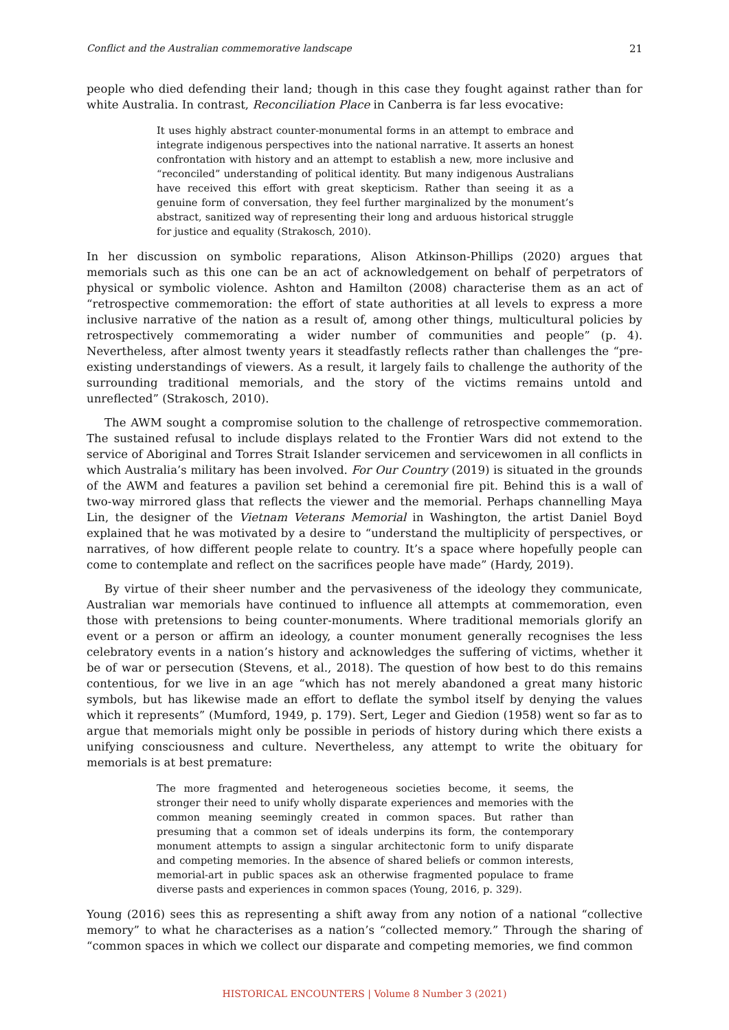Conflict and the Australian commemorative landscape 21
people who died defending their land; though in this case they fought against rather than for white Australia. In contrast, Reconciliation Place in Canberra is far less evocative:
It uses highly abstract counter-monumental forms in an attempt to embrace and integrate indigenous perspectives into the national narrative. It asserts an honest confrontation with history and an attempt to establish a new, more inclusive and “reconciled” understanding of political identity. But many indigenous Australians have received this effort with great skepticism. Rather than seeing it as a genuine form of conversation, they feel further marginalized by the monument’s abstract, sanitized way of representing their long and arduous historical struggle for justice and equality (Strakosch, 2010).
In her discussion on symbolic reparations, Alison Atkinson-Phillips (2020) argues that memorials such as this one can be an act of acknowledgement on behalf of perpetrators of physical or symbolic violence. Ashton and Hamilton (2008) characterise them as an act of “retrospective commemoration: the effort of state authorities at all levels to express a more inclusive narrative of the nation as a result of, among other things, multicultural policies by retrospectively commemorating a wider number of communities and people” (p. 4). Nevertheless, after almost twenty years it steadfastly reflects rather than challenges the “pre-existing understandings of viewers. As a result, it largely fails to challenge the authority of the surrounding traditional memorials, and the story of the victims remains untold and unreflected” (Strakosch, 2010).
The AWM sought a compromise solution to the challenge of retrospective commemoration. The sustained refusal to include displays related to the Frontier Wars did not extend to the service of Aboriginal and Torres Strait Islander servicemen and servicewomen in all conflicts in which Australia’s military has been involved. For Our Country (2019) is situated in the grounds of the AWM and features a pavilion set behind a ceremonial fire pit. Behind this is a wall of two-way mirrored glass that reflects the viewer and the memorial. Perhaps channelling Maya Lin, the designer of the Vietnam Veterans Memorial in Washington, the artist Daniel Boyd explained that he was motivated by a desire to “understand the multiplicity of perspectives, or narratives, of how different people relate to country. It’s a space where hopefully people can come to contemplate and reflect on the sacrifices people have made” (Hardy, 2019).
By virtue of their sheer number and the pervasiveness of the ideology they communicate, Australian war memorials have continued to influence all attempts at commemoration, even those with pretensions to being counter-monuments. Where traditional memorials glorify an event or a person or affirm an ideology, a counter monument generally recognises the less celebratory events in a nation’s history and acknowledges the suffering of victims, whether it be of war or persecution (Stevens, et al., 2018). The question of how best to do this remains contentious, for we live in an age “which has not merely abandoned a great many historic symbols, but has likewise made an effort to deflate the symbol itself by denying the values which it represents” (Mumford, 1949, p. 179). Sert, Leger and Giedion (1958) went so far as to argue that memorials might only be possible in periods of history during which there exists a unifying consciousness and culture. Nevertheless, any attempt to write the obituary for memorials is at best premature:
The more fragmented and heterogeneous societies become, it seems, the stronger their need to unify wholly disparate experiences and memories with the common meaning seemingly created in common spaces. But rather than presuming that a common set of ideals underpins its form, the contemporary monument attempts to assign a singular architectonic form to unify disparate and competing memories. In the absence of shared beliefs or common interests, memorial-art in public spaces ask an otherwise fragmented populace to frame diverse pasts and experiences in common spaces (Young, 2016, p. 329).
Young (2016) sees this as representing a shift away from any notion of a national “collective memory” to what he characterises as a nation’s “collected memory.” Through the sharing of “common spaces in which we collect our disparate and competing memories, we find common
HISTORICAL ENCOUNTERS | Volume 8 Number 3 (2021)